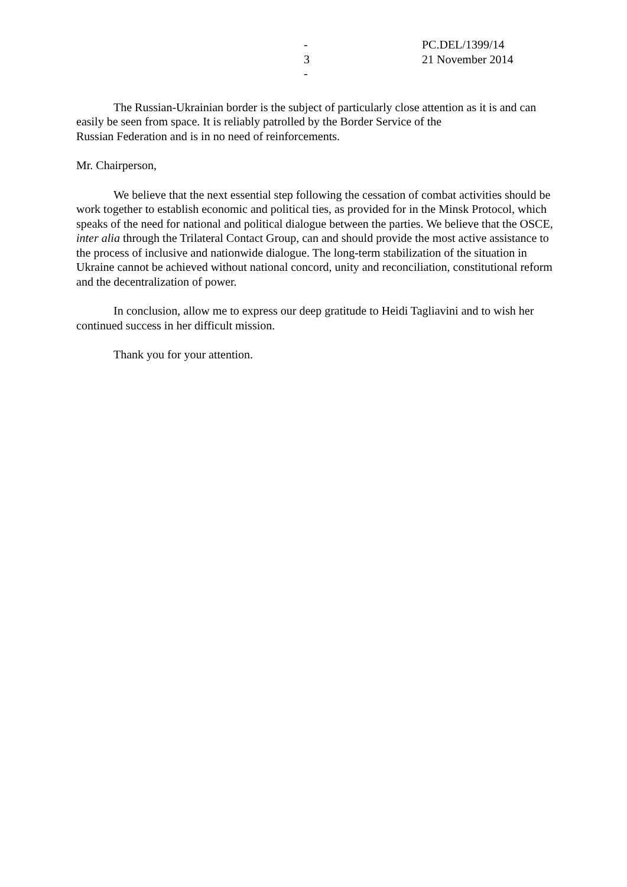- 3 - PC.DEL/1399/14
21 November 2014
The Russian-Ukrainian border is the subject of particularly close attention as it is and can easily be seen from space. It is reliably patrolled by the Border Service of the
Russian Federation and is in no need of reinforcements.
Mr. Chairperson,
We believe that the next essential step following the cessation of combat activities should be work together to establish economic and political ties, as provided for in the Minsk Protocol, which speaks of the need for national and political dialogue between the parties. We believe that the OSCE, inter alia through the Trilateral Contact Group, can and should provide the most active assistance to the process of inclusive and nationwide dialogue. The long-term stabilization of the situation in Ukraine cannot be achieved without national concord, unity and reconciliation, constitutional reform and the decentralization of power.
In conclusion, allow me to express our deep gratitude to Heidi Tagliavini and to wish her continued success in her difficult mission.
Thank you for your attention.